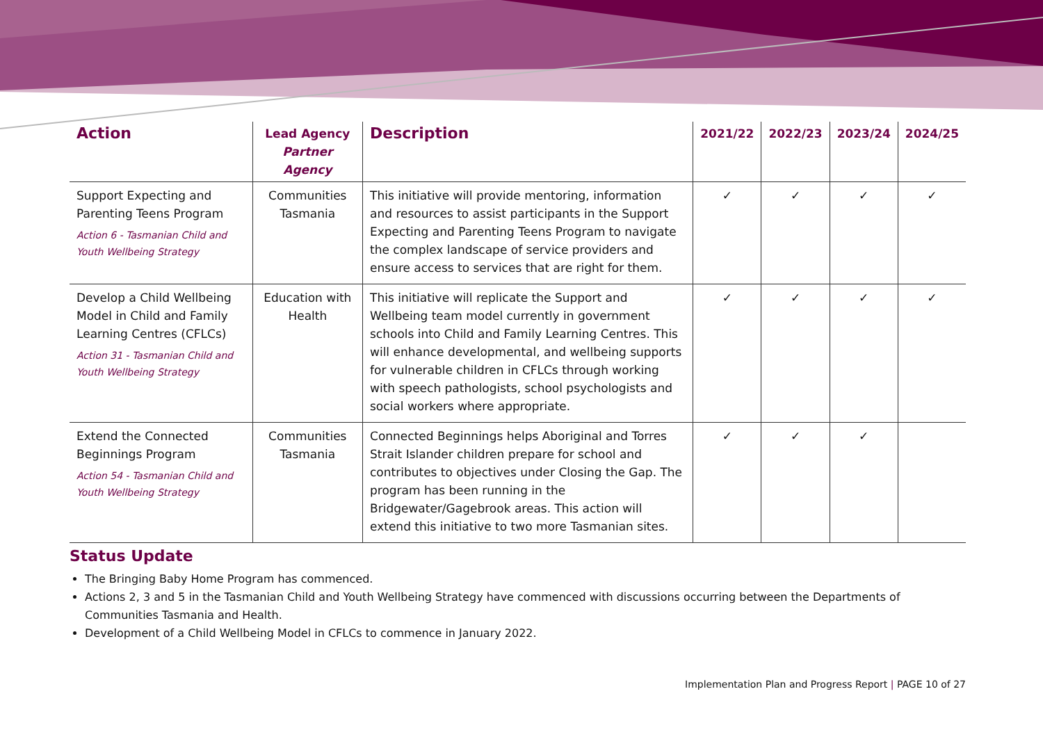| Action | Lead Agency Partner Agency | Description | 2021/22 | 2022/23 | 2023/24 | 2024/25 |
| --- | --- | --- | --- | --- | --- | --- |
| Support Expecting and Parenting Teens Program Action 6 - Tasmanian Child and Youth Wellbeing Strategy | Communities Tasmania | This initiative will provide mentoring, information and resources to assist participants in the Support Expecting and Parenting Teens Program to navigate the complex landscape of service providers and ensure access to services that are right for them. | ✓ | ✓ | ✓ | ✓ |
| Develop a Child Wellbeing Model in Child and Family Learning Centres (CFLCs) Action 31 - Tasmanian Child and Youth Wellbeing Strategy | Education with Health | This initiative will replicate the Support and Wellbeing team model currently in government schools into Child and Family Learning Centres. This will enhance developmental, and wellbeing supports for vulnerable children in CFLCs through working with speech pathologists, school psychologists and social workers where appropriate. | ✓ | ✓ | ✓ | ✓ |
| Extend the Connected Beginnings Program Action 54 - Tasmanian Child and Youth Wellbeing Strategy | Communities Tasmania | Connected Beginnings helps Aboriginal and Torres Strait Islander children prepare for school and contributes to objectives under Closing the Gap. The program has been running in the Bridgewater/Gagebrook areas. This action will extend this initiative to two more Tasmanian sites. | ✓ | ✓ | ✓ | |
Status Update
The Bringing Baby Home Program has commenced.
Actions 2, 3 and 5 in the Tasmanian Child and Youth Wellbeing Strategy have commenced with discussions occurring between the Departments of Communities Tasmania and Health.
Development of a Child Wellbeing Model in CFLCs to commence in January 2022.
Implementation Plan and Progress Report | PAGE 10 of 27